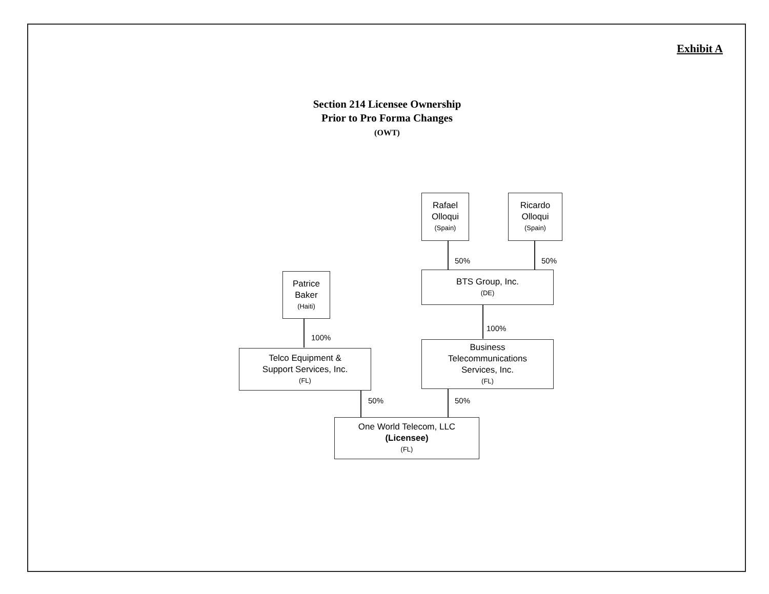Exhibit A
Section 214 Licensee Ownership
Prior to Pro Forma Changes
(OWT)
Rafael
Olloqui
(Spain)
Ricardo
Olloqui
(Spain)
50% 50%
BTS Group, Inc.
(DE)
100%
Business
Telecommunications
Services, Inc.
(FL)
Patrice
Baker
(Haiti)
100%
Telco Equipment &
Support Services, Inc.
(FL)
50% 50%
One World Telecom, LLC
(Licensee)
(FL)